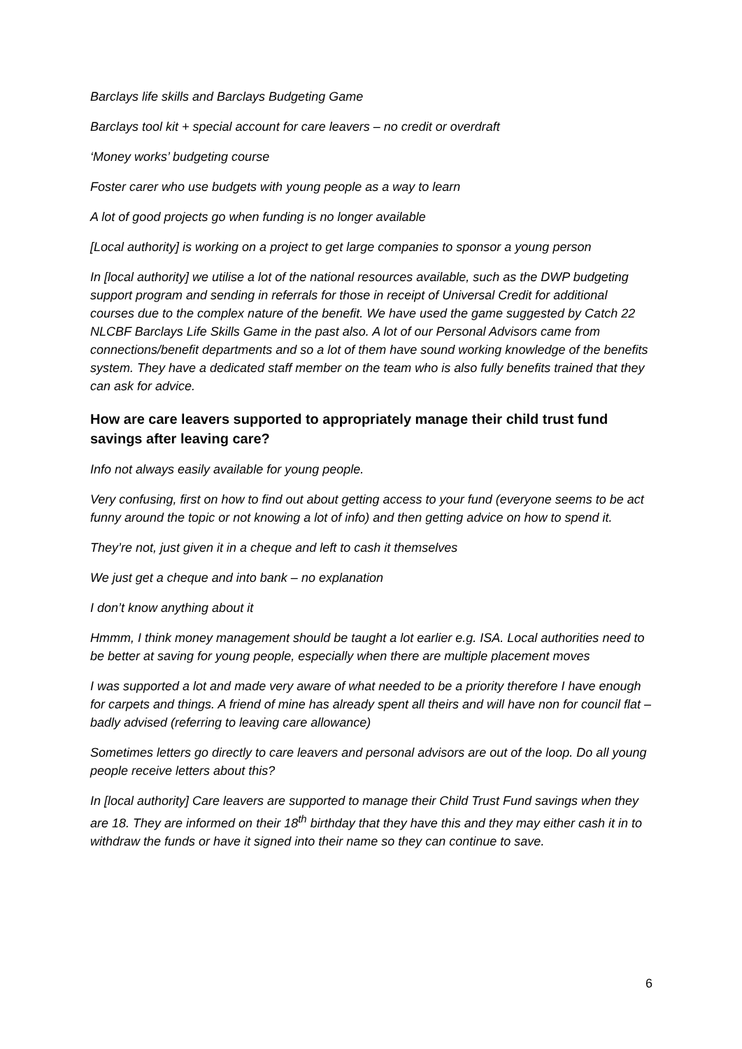Barclays life skills and Barclays Budgeting Game
Barclays tool kit + special account for care leavers – no credit or overdraft
‘Money works’ budgeting course
Foster carer who use budgets with young people as a way to learn
A lot of good projects go when funding is no longer available
[Local authority] is working on a project to get large companies to sponsor a young person
In [local authority] we utilise a lot of the national resources available, such as the DWP budgeting support program and sending in referrals for those in receipt of Universal Credit for additional courses due to the complex nature of the benefit. We have used the game suggested by Catch 22 NLCBF Barclays Life Skills Game in the past also. A lot of our Personal Advisors came from connections/benefit departments and so a lot of them have sound working knowledge of the benefits system. They have a dedicated staff member on the team who is also fully benefits trained that they can ask for advice.
How are care leavers supported to appropriately manage their child trust fund savings after leaving care?
Info not always easily available for young people.
Very confusing, first on how to find out about getting access to your fund (everyone seems to be act funny around the topic or not knowing a lot of info) and then getting advice on how to spend it.
They’re not, just given it in a cheque and left to cash it themselves
We just get a cheque and into bank – no explanation
I don’t know anything about it
Hmmm, I think money management should be taught a lot earlier e.g. ISA. Local authorities need to be better at saving for young people, especially when there are multiple placement moves
I was supported a lot and made very aware of what needed to be a priority therefore I have enough for carpets and things. A friend of mine has already spent all theirs and will have non for council flat – badly advised (referring to leaving care allowance)
Sometimes letters go directly to care leavers and personal advisors are out of the loop. Do all young people receive letters about this?
In [local authority] Care leavers are supported to manage their Child Trust Fund savings when they are 18. They are informed on their 18<sup>th</sup> birthday that they have this and they may either cash it in to withdraw the funds or have it signed into their name so they can continue to save.
6